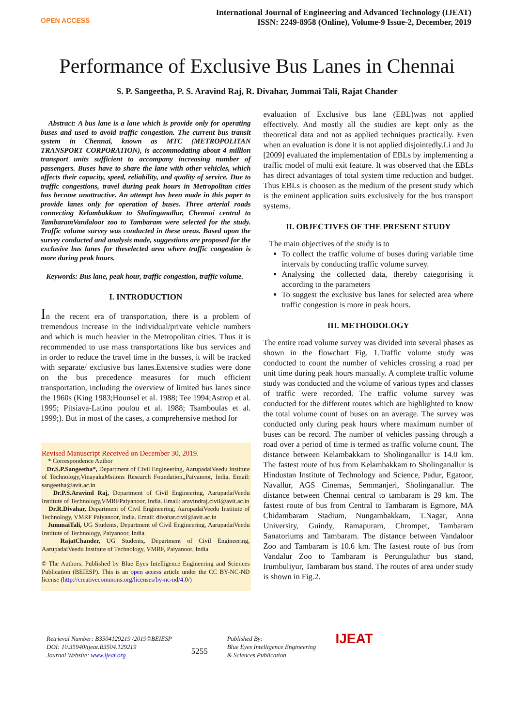OPEN ACCESS
International Journal of Engineering and Advanced Technology (IJEAT)
ISSN: 2249-8958 (Online), Volume-9 Issue-2, December, 2019
Performance of Exclusive Bus Lanes in Chennai
S. P. Sangeetha, P. S. Aravind Raj, R. Divahar, Jummai Tali, Rajat Chander
Abstract: A bus lane is a lane which is provide only for operating buses and used to avoid traffic congestion. The current bus transit system in Chennai, known as MTC (METROPOLITAN TRANSPORT CORPORATION), is accommodating about 4 million transport units sufficient to accompany increasing number of passengers. Buses have to share the lane with other vehicles, which affects their capacity, speed, reliability, and quality of service. Due to traffic congestions, travel during peak hours in Metropolitan cities has become unattractive. An attempt has been made in this paper to provide lanes only for operation of buses. Three arterial roads connecting Kelambakkam to Sholinganallur, Chennai central to TambaramVandaloor zoo to Tambaram were selected for the study. Traffic volume survey was conducted in these areas. Based upon the survey conducted and analysis made, suggestions are proposed for the exclusive bus lanes for theselected area where traffic congestion is more during peak hours.
Keywords: Bus lane, peak hour, traffic congestion, traffic volume.
I. INTRODUCTION
In the recent era of transportation, there is a problem of tremendous increase in the individual/private vehicle numbers and which is much heavier in the Metropolitan cities. Thus it is recommended to use mass transportations like bus services and in order to reduce the travel time in the busses, it will be tracked with separate/ exclusive bus lanes.Extensive studies were done on the bus precedence measures for much efficient transportation, including the overview of limited bus lanes since the 1960s (King 1983;Hounsel et al. 1988; Tee 1994;Astrop et al. 1995; Pitsiava-Latino poulou et al. 1988; Tsamboulas et al. 1999;). But in most of the cases, a comprehensive method for
Revised Manuscript Received on December 30, 2019.
* Correspondence Author
Dr.S.P.Sangeetha*, Department of Civil Engineering, AarupadaiVeedu Institute of Technology,VinayakaMsiions Research Foundation,,Paiyanoor, India. Email: sangeetha@avit.ac.in
Dr.P.S.Aravind Raj, Department of Civil Engineering, AarupadaiVeedu Institute of Technology,VMRFPaiyanoor, India. Email: aravindraj.civil@avit.ac.in
Dr.R.Divahar, Department of Civil Engineering, AarupadaiVeedu Institute of Technology, VMRF Paiyanoor, India. Email: divahar.civil@avit.ac.in
JummaiTali, UG Students, Department of Civil Engineering, AarupadaiVeedu Institute of Technology, Paiyanoor, India.
RajatChander, UG Students, Department of Civil Engineering, AarupadaiVeedu Institute of Technology, VMRF, Paiyanoor, India
© The Authors. Published by Blue Eyes Intelligence Engineering and Sciences Publication (BEIESP). This is an open access article under the CC BY-NC-ND license (http://creativecommons.org/licenses/by-nc-nd/4.0/)
evaluation of Exclusive bus lane (EBL)was not applied effectively. And mostly all the studies are kept only as the theoretical data and not as applied techniques practically. Even when an evaluation is done it is not applied disjointedly.Li and Ju [2009] evaluated the implementation of EBLs by implementing a traffic model of multi exit feature. It was observed that the EBLs has direct advantages of total system time reduction and budget. Thus EBLs is choosen as the medium of the present study which is the eminent application suits exclusively for the bus transport systems.
II. OBJECTIVES OF THE PRESENT STUDY
The main objectives of the study is to
To collect the traffic volume of buses during variable time intervals by conducting traffic volume survey.
Analysing the collected data, thereby categorising it according to the parameters
To suggest the exclusive bus lanes for selected area where traffic congestion is more in peak hours.
III. METHODOLOGY
The entire road volume survey was divided into several phases as shown in the flowchart Fig. 1.Traffic volume study was conducted to count the number of vehicles crossing a road per unit time during peak hours manually. A complete traffic volume study was conducted and the volume of various types and classes of traffic were recorded. The traffic volume survey was conducted for the different routes which are highlighted to know the total volume count of buses on an average. The survey was conducted only during peak hours where maximum number of buses can be record. The number of vehicles passing through a road over a period of time is termed as traffic volume count. The distance between Kelambakkam to Sholinganallur is 14.0 km. The fastest route of bus from Kelambakkam to Sholinganallur is Hindustan Institute of Technology and Science, Padur, Egatoor, Navallur, AGS Cinemas, Semmanjeri, Sholinganallur. The distance between Chennai central to tambaram is 29 km. The fastest route of bus from Central to Tambaram is Egmore, MA Chidambaram Stadium, Nungambakkam, T.Nagar, Anna University, Guindy, Ramapuram, Chrompet, Tambaram Sanatoriums and Tambaram. The distance between Vandaloor Zoo and Tambaram is 10.6 km. The fastest route of bus from Vandalur Zoo to Tambaram is Perungulathur bus stand, Irumbuliyur, Tambaram bus stand. The routes of area under study is shown in Fig.2.
Retrieval Number: B3504129219 /2019©BEIESP
DOI: 10.35940/ijeat.B3504.129219
Journal Website: www.ijeat.org
5255
Published By:
Blue Eyes Intelligence Engineering
& Sciences Publication
IJEAT